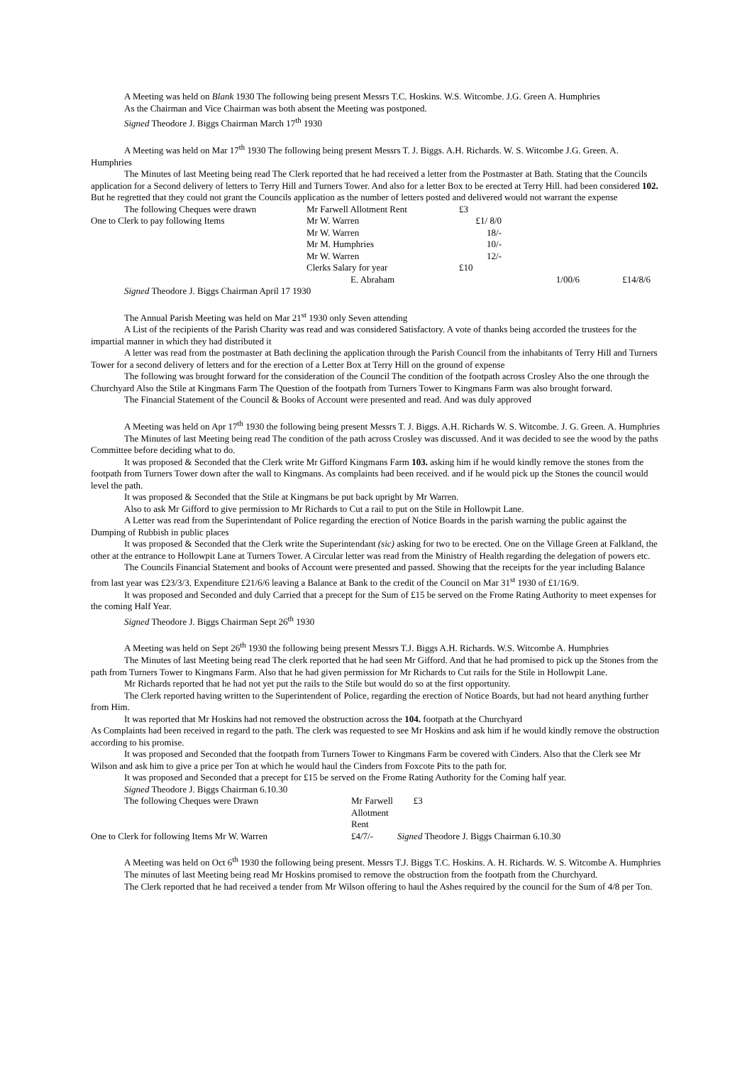A Meeting was held on Blank 1930 The following being present Messrs T.C. Hoskins. W.S. Witcombe. J.G. Green A. Humphries
As the Chairman and Vice Chairman was both absent the Meeting was postponed.
Signed Theodore J. Biggs Chairman March 17<sup>th</sup> 1930
A Meeting was held on Mar 17<sup>th</sup> 1930 The following being present Messrs T. J. Biggs. A.H. Richards. W. S. Witcombe J.G. Green. A. Humphries
The Minutes of last Meeting being read The Clerk reported that he had received a letter from the Postmaster at Bath. Stating that the Councils application for a Second delivery of letters to Terry Hill and Turners Tower. And also for a letter Box to be erected at Terry Hill. had been considered 102. But he regretted that they could not grant the Councils application as the number of letters posted and delivered would not warrant the expense
| The following Cheques were drawn | Mr Farwell Allotment Rent | £3 | | |
| One to Clerk to pay following Items | Mr W. Warren | £1/ 8/0 | | |
| | Mr W. Warren | 18/- | | |
| | Mr M. Humphries | 10/- | | |
| | Mr W. Warren | 12/- | | |
| | Clerks Salary for year | £10 | | |
| | E. Abraham | | 1/00/6 | £14/8/6 |
Signed Theodore J. Biggs Chairman April 17 1930
The Annual Parish Meeting was held on Mar 21<sup>st</sup> 1930 only Seven attending
A List of the recipients of the Parish Charity was read and was considered Satisfactory. A vote of thanks being accorded the trustees for the impartial manner in which they had distributed it
A letter was read from the postmaster at Bath declining the application through the Parish Council from the inhabitants of Terry Hill and Turners Tower for a second delivery of letters and for the erection of a Letter Box at Terry Hill on the ground of expense
The following was brought forward for the consideration of the Council The condition of the footpath across Crosley Also the one through the Churchyard Also the Stile at Kingmans Farm The Question of the footpath from Turners Tower to Kingmans Farm was also brought forward.
The Financial Statement of the Council & Books of Account were presented and read. And was duly approved
A Meeting was held on Apr 17<sup>th</sup> 1930 the following being present Messrs T. J. Biggs. A.H. Richards W. S. Witcombe. J. G. Green. A. Humphries
The Minutes of last Meeting being read The condition of the path across Crosley was discussed. And it was decided to see the wood by the paths Committee before deciding what to do.
It was proposed & Seconded that the Clerk write Mr Gifford Kingmans Farm 103. asking him if he would kindly remove the stones from the footpath from Turners Tower down after the wall to Kingmans. As complaints had been received. and if he would pick up the Stones the council would level the path.
It was proposed & Seconded that the Stile at Kingmans be put back upright by Mr Warren.
Also to ask Mr Gifford to give permission to Mr Richards to Cut a rail to put on the Stile in Hollowpit Lane.
A Letter was read from the Superintendant of Police regarding the erection of Notice Boards in the parish warning the public against the Dumping of Rubbish in public places
It was proposed & Seconded that the Clerk write the Superintendant (sic) asking for two to be erected. One on the Village Green at Falkland, the other at the entrance to Hollowpit Lane at Turners Tower. A Circular letter was read from the Ministry of Health regarding the delegation of powers etc.
The Councils Financial Statement and books of Account were presented and passed. Showing that the receipts for the year including Balance from last year was £23/3/3. Expenditure £21/6/6 leaving a Balance at Bank to the credit of the Council on Mar 31<sup>st</sup> 1930 of £1/16/9.
It was proposed and Seconded and duly Carried that a precept for the Sum of £15 be served on the Frome Rating Authority to meet expenses for the coming Half Year.
Signed Theodore J. Biggs Chairman Sept 26<sup>th</sup> 1930
A Meeting was held on Sept 26<sup>th</sup> 1930 the following being present Messrs T.J. Biggs A.H. Richards. W.S. Witcombe A. Humphries
The Minutes of last Meeting being read The clerk reported that he had seen Mr Gifford. And that he had promised to pick up the Stones from the path from Turners Tower to Kingmans Farm. Also that he had given permission for Mr Richards to Cut rails for the Stile in Hollowpit Lane.
Mr Richards reported that he had not yet put the rails to the Stile but would do so at the first opportunity.
The Clerk reported having written to the Superintendent of Police, regarding the erection of Notice Boards, but had not heard anything further from Him.
It was reported that Mr Hoskins had not removed the obstruction across the 104. footpath at the Churchyard
As Complaints had been received in regard to the path. The clerk was requested to see Mr Hoskins and ask him if he would kindly remove the obstruction according to his promise.
It was proposed and Seconded that the footpath from Turners Tower to Kingmans Farm be covered with Cinders. Also that the Clerk see Mr Wilson and ask him to give a price per Ton at which he would haul the Cinders from Foxcote Pits to the path for.
It was proposed and Seconded that a precept for £15 be served on the Frome Rating Authority for the Coming half year.
Signed Theodore J. Biggs Chairman 6.10.30
| The following Cheques were Drawn | Mr Farwell Allotment Rent | £3 |
| One to Clerk for following Items Mr W. Warren | £4/7/- | Signed Theodore J. Biggs Chairman 6.10.30 |
A Meeting was held on Oct 6<sup>th</sup> 1930 the following being present. Messrs T.J. Biggs T.C. Hoskins. A. H. Richards. W. S. Witcombe A. Humphries
The minutes of last Meeting being read Mr Hoskins promised to remove the obstruction from the footpath from the Churchyard.
The Clerk reported that he had received a tender from Mr Wilson offering to haul the Ashes required by the council for the Sum of 4/8 per Ton.